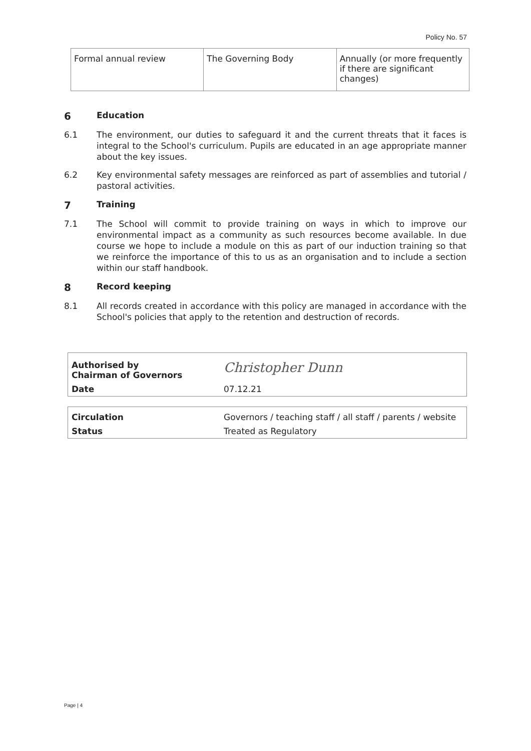Policy No. 57
| Formal annual review | The Governing Body | Annually (or more frequently if there are significant changes) |
6 Education
6.1 The environment, our duties to safeguard it and the current threats that it faces is integral to the School's curriculum. Pupils are educated in an age appropriate manner about the key issues.
6.2 Key environmental safety messages are reinforced as part of assemblies and tutorial / pastoral activities.
7 Training
7.1 The School will commit to provide training on ways in which to improve our environmental impact as a community as such resources become available. In due course we hope to include a module on this as part of our induction training so that we reinforce the importance of this to us as an organisation and to include a section within our staff handbook.
8 Record keeping
8.1 All records created in accordance with this policy are managed in accordance with the School's policies that apply to the retention and destruction of records.
| Authorised by Chairman of Governors | Christopher Dunn |
| Date | 07.12.21 |
| Circulation | Governors / teaching staff / all staff / parents / website |
| Status | Treated as Regulatory |
Page | 4